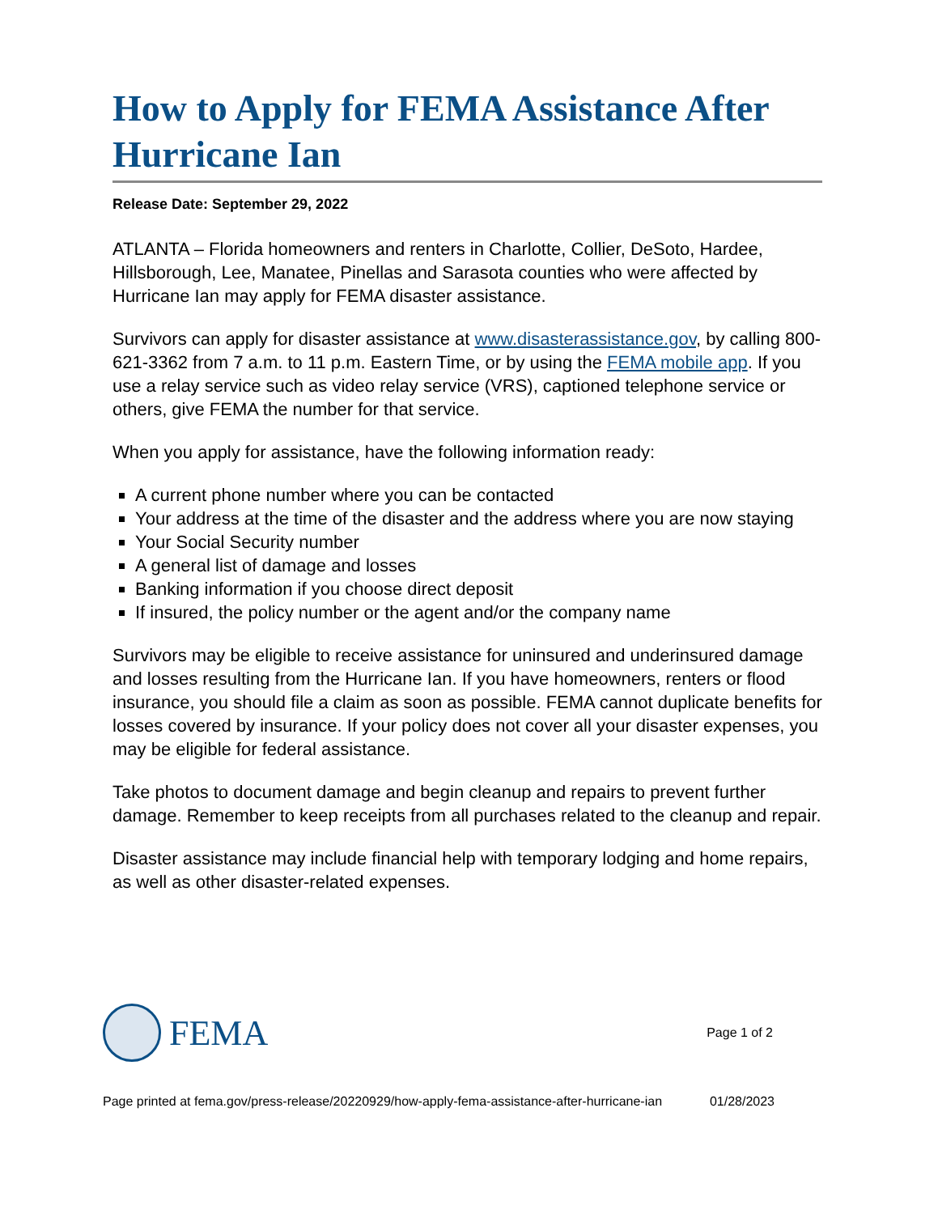How to Apply for FEMA Assistance After Hurricane Ian
Release Date: September 29, 2022
ATLANTA – Florida homeowners and renters in Charlotte, Collier, DeSoto, Hardee, Hillsborough, Lee, Manatee, Pinellas and Sarasota counties who were affected by Hurricane Ian may apply for FEMA disaster assistance.
Survivors can apply for disaster assistance at www.disasterassistance.gov, by calling 800-621-3362 from 7 a.m. to 11 p.m. Eastern Time, or by using the FEMA mobile app. If you use a relay service such as video relay service (VRS), captioned telephone service or others, give FEMA the number for that service.
When you apply for assistance, have the following information ready:
A current phone number where you can be contacted
Your address at the time of the disaster and the address where you are now staying
Your Social Security number
A general list of damage and losses
Banking information if you choose direct deposit
If insured, the policy number or the agent and/or the company name
Survivors may be eligible to receive assistance for uninsured and underinsured damage and losses resulting from the Hurricane Ian. If you have homeowners, renters or flood insurance, you should file a claim as soon as possible. FEMA cannot duplicate benefits for losses covered by insurance. If your policy does not cover all your disaster expenses, you may be eligible for federal assistance.
Take photos to document damage and begin cleanup and repairs to prevent further damage. Remember to keep receipts from all purchases related to the cleanup and repair.
Disaster assistance may include financial help with temporary lodging and home repairs, as well as other disaster-related expenses.
FEMA
Page 1 of 2
Page printed at fema.gov/press-release/20220929/how-apply-fema-assistance-after-hurricane-ian
01/28/2023